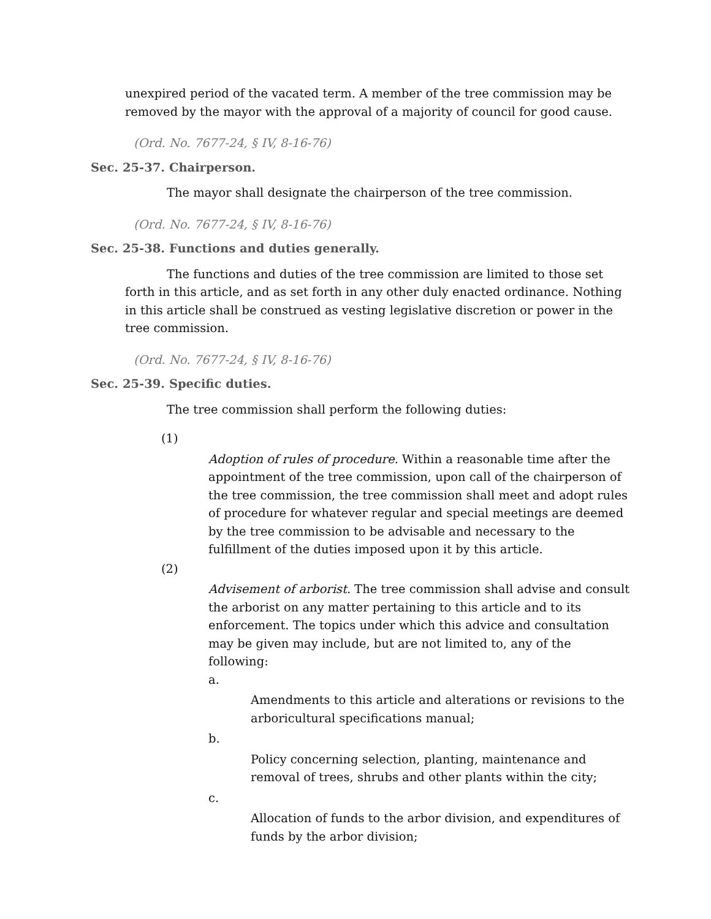unexpired period of the vacated term. A member of the tree commission may be removed by the mayor with the approval of a majority of council for good cause.
(Ord. No. 7677-24, § IV, 8-16-76)
Sec. 25-37. Chairperson.
The mayor shall designate the chairperson of the tree commission.
(Ord. No. 7677-24, § IV, 8-16-76)
Sec. 25-38. Functions and duties generally.
The functions and duties of the tree commission are limited to those set forth in this article, and as set forth in any other duly enacted ordinance. Nothing in this article shall be construed as vesting legislative discretion or power in the tree commission.
(Ord. No. 7677-24, § IV, 8-16-76)
Sec. 25-39. Specific duties.
The tree commission shall perform the following duties:
(1)
Adoption of rules of procedure. Within a reasonable time after the appointment of the tree commission, upon call of the chairperson of the tree commission, the tree commission shall meet and adopt rules of procedure for whatever regular and special meetings are deemed by the tree commission to be advisable and necessary to the fulfillment of the duties imposed upon it by this article.
(2)
Advisement of arborist. The tree commission shall advise and consult the arborist on any matter pertaining to this article and to its enforcement. The topics under which this advice and consultation may be given may include, but are not limited to, any of the following:
a.
Amendments to this article and alterations or revisions to the arboricultural specifications manual;
b.
Policy concerning selection, planting, maintenance and removal of trees, shrubs and other plants within the city;
c.
Allocation of funds to the arbor division, and expenditures of funds by the arbor division;